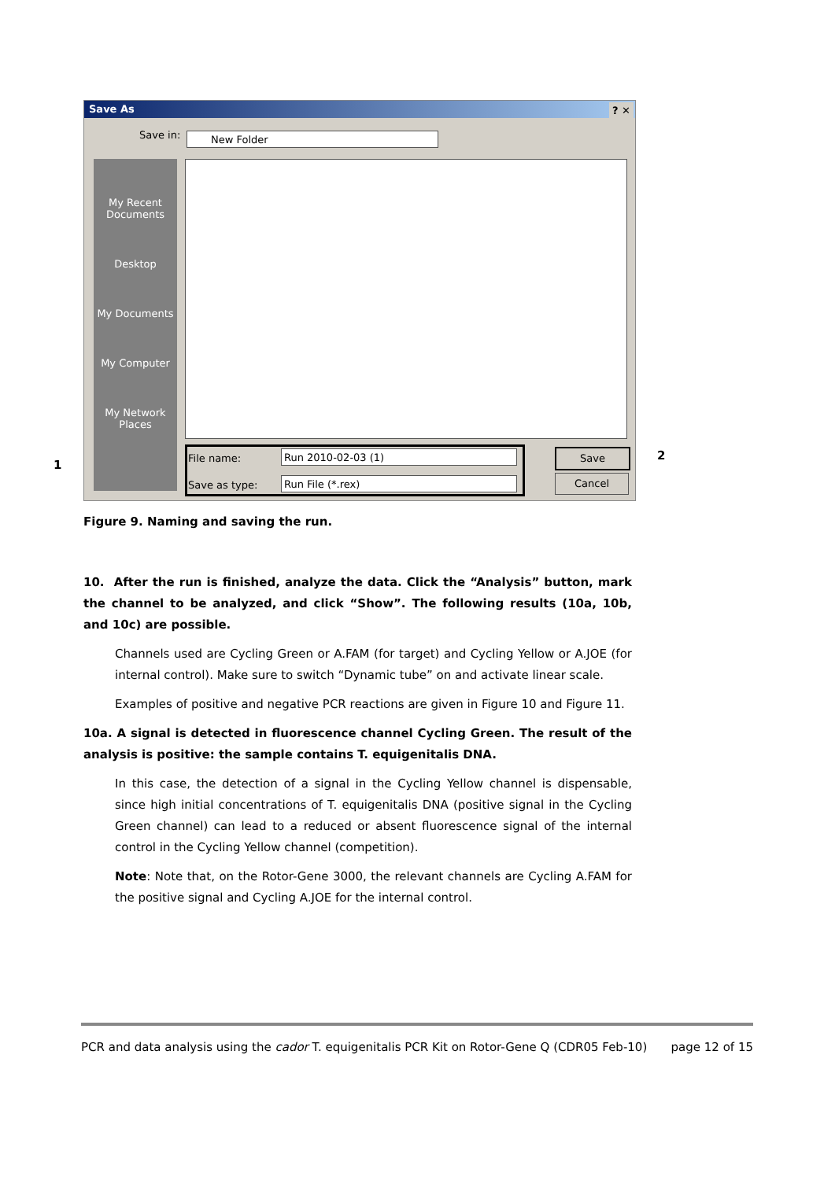Save As ? ✕
Save in: New Folder
My Recent
Documents
Desktop
My Documents
My Computer
My Network
Places
File name: Run 2010-02-03 (1)
Save as type: Run File (*.rex)
Save
Cancel
1
2
Figure 9. Naming and saving the run.
10. After the run is finished, analyze the data. Click the “Analysis” button, mark the channel to be analyzed, and click “Show”. The following results (10a, 10b, and 10c) are possible.
Channels used are Cycling Green or A.FAM (for target) and Cycling Yellow or A.JOE (for internal control). Make sure to switch “Dynamic tube” on and activate linear scale.
Examples of positive and negative PCR reactions are given in Figure 10 and Figure 11.
10a. A signal is detected in fluorescence channel Cycling Green. The result of the analysis is positive: the sample contains T. equigenitalis DNA.
In this case, the detection of a signal in the Cycling Yellow channel is dispensable, since high initial concentrations of T. equigenitalis DNA (positive signal in the Cycling Green channel) can lead to a reduced or absent fluorescence signal of the internal control in the Cycling Yellow channel (competition).
Note: Note that, on the Rotor-Gene 3000, the relevant channels are Cycling A.FAM for the positive signal and Cycling A.JOE for the internal control.
PCR and data analysis using the cador T. equigenitalis PCR Kit on Rotor-Gene Q (CDR05 Feb-10) page 12 of 15